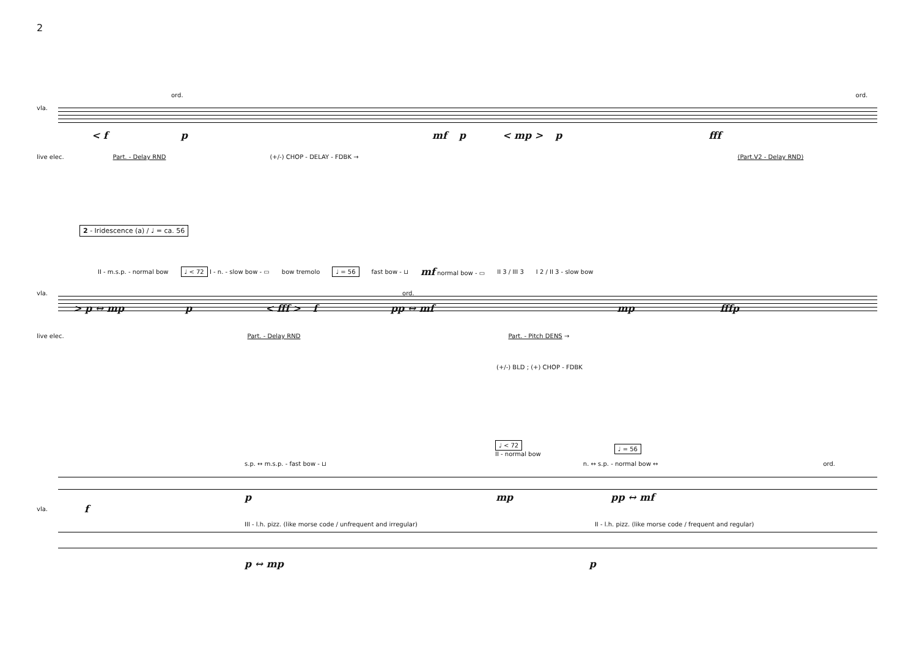2
ord. ord.
vla.
< f p mf p < mp > p fff
live elec. Part. - Delay RND (+/-) CHOP - DELAY - FDBK → (Part.V2 - Delay RND)
2 - Iridescence (a) / ♩ = ca. 56
II - m.s.p. - normal bow ♩ < 72 I - n. - slow bow - ▭ bow tremolo ♩ = 56 fast bow - ⊔ mf normal bow - ▭ II 3 / III 3 I 2 / II 3 - slow bow
vla. ord.
> p ↔ mp p < fff > f pp ↔ mf mp fffp
live elec. Part. - Delay RND Part. - Pitch DENS →
(+/-) BLD ; (+) CHOP - FDBK
♩ < 72
II - normal bow ♩ = 56
s.p. ↔ m.s.p. - fast bow - ⊔ n. ↔ s.p. - normal bow ↔ ord.
pmp pp ↔ mf
vla. f
III - l.h. pizz. (like morse code / unfrequent and irregular) II - l.h. pizz. (like morse code / frequent and regular)
p ↔ mp p